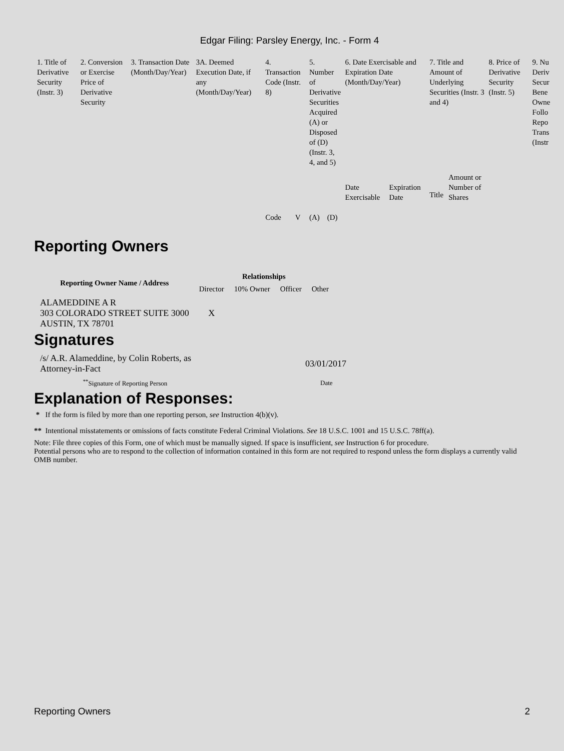Edgar Filing: Parsley Energy, Inc. - Form 4
| 1. Title of Derivative Security (Instr. 3) | 2. Conversion or Exercise Price of Derivative Security | 3. Transaction Date (Month/Day/Year) | 3A. Deemed Execution Date, if any (Month/Day/Year) | 4. Transaction Code (Instr. 8) | | 5. Number of Derivative Securities Acquired (A) or Disposed of (D) (Instr. 3, 4, and 5) | | 6. Date Exercisable and Expiration Date (Month/Day/Year) | | 7. Title and Amount of Underlying Securities (Instr. 3 and 4) | | 8. Price of Derivative Security (Instr. 5) | 9. Nu Deriv Secur Bene Owne Follo Repo Trans (Instr |
| | | | | Code | V | (A) | (D) | Date Exercisable | Expiration Date | Title | Amount or Number of Shares | | |
Reporting Owners
| Reporting Owner Name / Address | Relationships | | | |
| --- | --- | --- | --- | --- |
| | Director | 10% Owner | Officer | Other |
| ALAMEDDINE A R 303 COLORADO STREET SUITE 3000 AUSTIN, TX 78701 | X | | | |
Signatures
| /s/ A.R. Alameddine, by Colin Roberts, as Attorney-in-Fact | 03/01/2017 |
| <sup>**</sup> Signature of Reporting Person | Date |
Explanation of Responses:
* If the form is filed by more than one reporting person, see Instruction 4(b)(v).
** Intentional misstatements or omissions of facts constitute Federal Criminal Violations. See 18 U.S.C. 1001 and 15 U.S.C. 78ff(a).
Note: File three copies of this Form, one of which must be manually signed. If space is insufficient, see Instruction 6 for procedure.
Potential persons who are to respond to the collection of information contained in this form are not required to respond unless the form displays a currently valid OMB number.
Reporting Owners 2